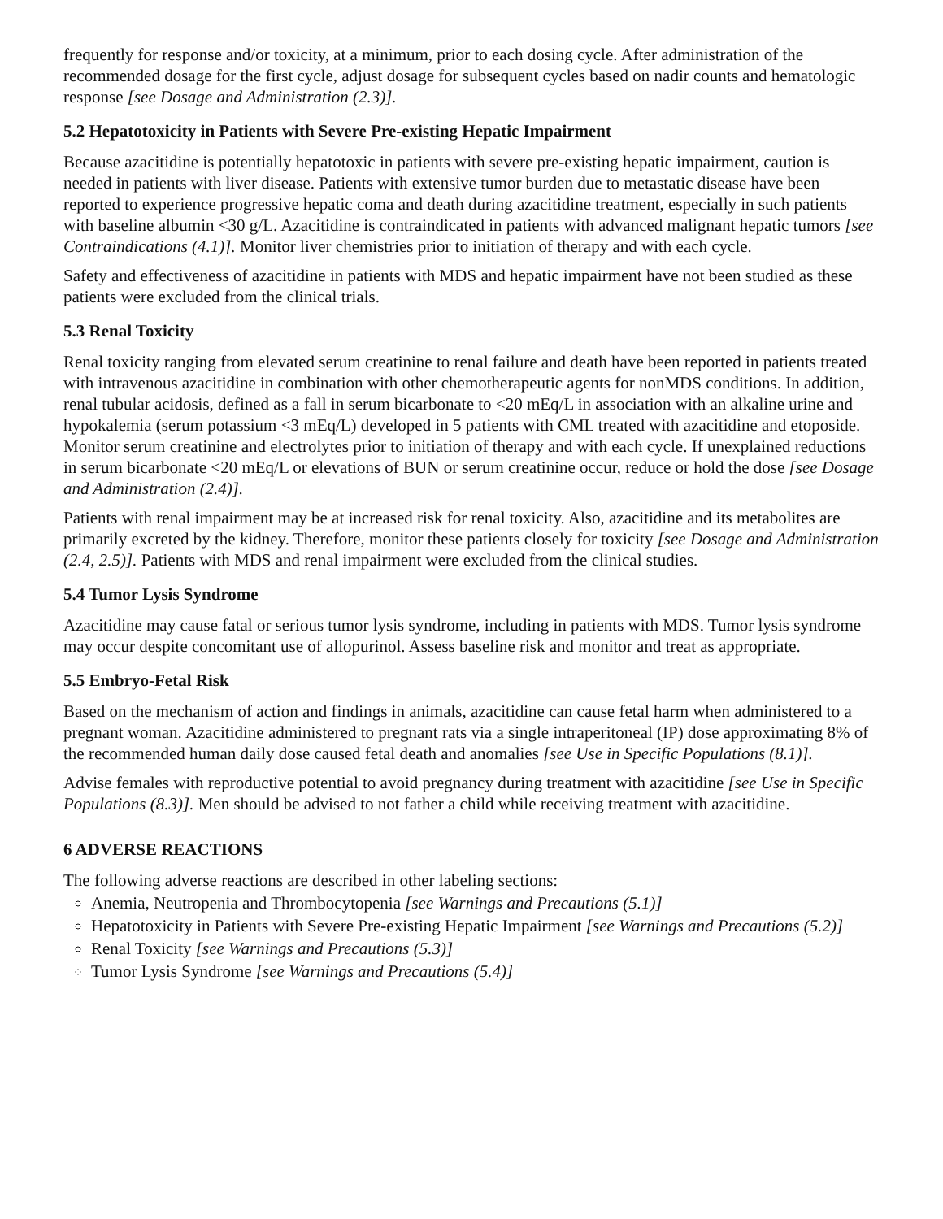frequently for response and/or toxicity, at a minimum, prior to each dosing cycle. After administration of the recommended dosage for the first cycle, adjust dosage for subsequent cycles based on nadir counts and hematologic response [see Dosage and Administration (2.3)].
5.2 Hepatotoxicity in Patients with Severe Pre-existing Hepatic Impairment
Because azacitidine is potentially hepatotoxic in patients with severe pre-existing hepatic impairment, caution is needed in patients with liver disease. Patients with extensive tumor burden due to metastatic disease have been reported to experience progressive hepatic coma and death during azacitidine treatment, especially in such patients with baseline albumin <30 g/L. Azacitidine is contraindicated in patients with advanced malignant hepatic tumors [see Contraindications (4.1)]. Monitor liver chemistries prior to initiation of therapy and with each cycle.
Safety and effectiveness of azacitidine in patients with MDS and hepatic impairment have not been studied as these patients were excluded from the clinical trials.
5.3 Renal Toxicity
Renal toxicity ranging from elevated serum creatinine to renal failure and death have been reported in patients treated with intravenous azacitidine in combination with other chemotherapeutic agents for nonMDS conditions. In addition, renal tubular acidosis, defined as a fall in serum bicarbonate to <20 mEq/L in association with an alkaline urine and hypokalemia (serum potassium <3 mEq/L) developed in 5 patients with CML treated with azacitidine and etoposide. Monitor serum creatinine and electrolytes prior to initiation of therapy and with each cycle. If unexplained reductions in serum bicarbonate <20 mEq/L or elevations of BUN or serum creatinine occur, reduce or hold the dose [see Dosage and Administration (2.4)].
Patients with renal impairment may be at increased risk for renal toxicity. Also, azacitidine and its metabolites are primarily excreted by the kidney. Therefore, monitor these patients closely for toxicity [see Dosage and Administration (2.4, 2.5)]. Patients with MDS and renal impairment were excluded from the clinical studies.
5.4 Tumor Lysis Syndrome
Azacitidine may cause fatal or serious tumor lysis syndrome, including in patients with MDS. Tumor lysis syndrome may occur despite concomitant use of allopurinol. Assess baseline risk and monitor and treat as appropriate.
5.5 Embryo-Fetal Risk
Based on the mechanism of action and findings in animals, azacitidine can cause fetal harm when administered to a pregnant woman. Azacitidine administered to pregnant rats via a single intraperitoneal (IP) dose approximating 8% of the recommended human daily dose caused fetal death and anomalies [see Use in Specific Populations (8.1)].
Advise females with reproductive potential to avoid pregnancy during treatment with azacitidine [see Use in Specific Populations (8.3)]. Men should be advised to not father a child while receiving treatment with azacitidine.
6 ADVERSE REACTIONS
The following adverse reactions are described in other labeling sections:
Anemia, Neutropenia and Thrombocytopenia [see Warnings and Precautions (5.1)]
Hepatotoxicity in Patients with Severe Pre-existing Hepatic Impairment [see Warnings and Precautions (5.2)]
Renal Toxicity [see Warnings and Precautions (5.3)]
Tumor Lysis Syndrome [see Warnings and Precautions (5.4)]